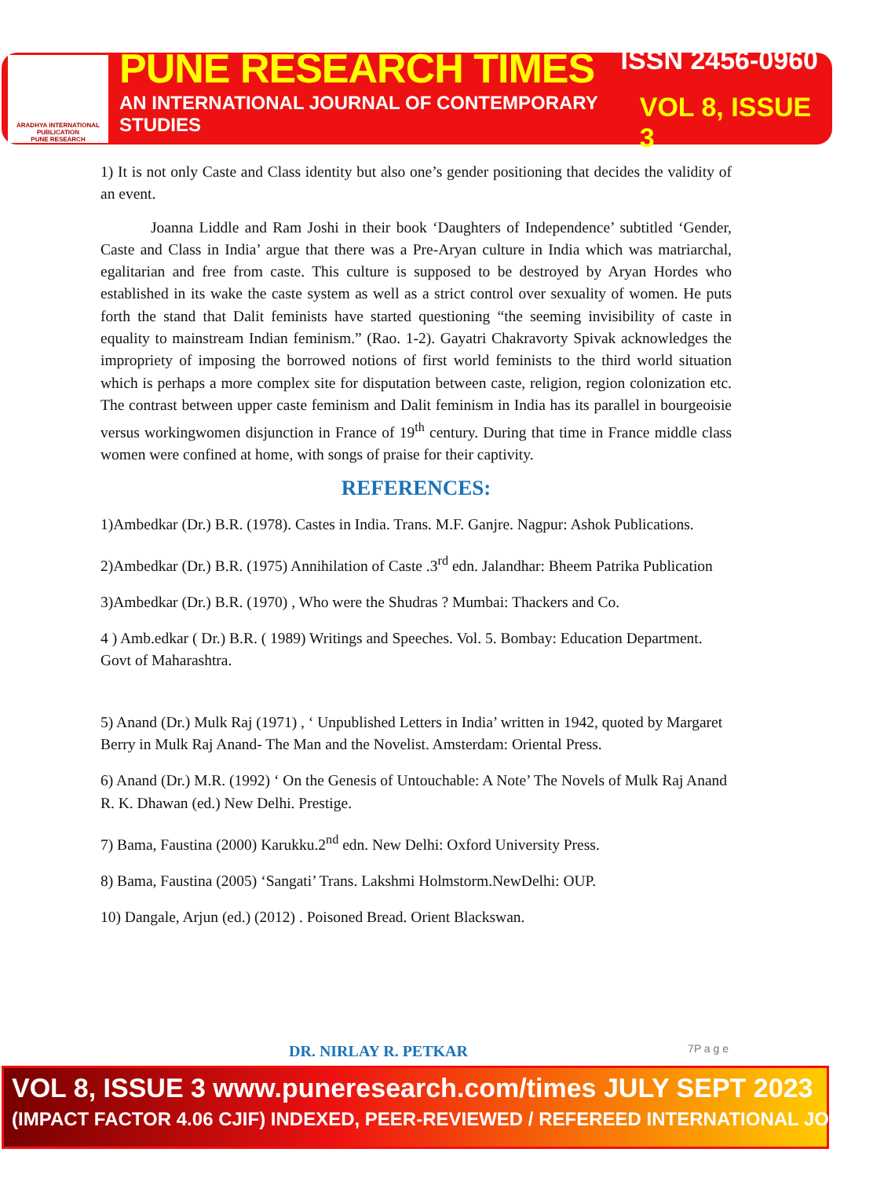ARADHYA INTERNATIONAL PUBLICATION
PUNE RESEARCH
PUNE RESEARCH TIMES ISSN 2456-0960
AN INTERNATIONAL JOURNAL OF CONTEMPORARY STUDIES VOL 8, ISSUE 3
1) It is not only Caste and Class identity but also one’s gender positioning that decides the validity of an event.
Joanna Liddle and Ram Joshi in their book ‘Daughters of Independence’ subtitled ‘Gender, Caste and Class in India’ argue that there was a Pre-Aryan culture in India which was matriarchal, egalitarian and free from caste. This culture is supposed to be destroyed by Aryan Hordes who established in its wake the caste system as well as a strict control over sexuality of women. He puts forth the stand that Dalit feminists have started questioning “the seeming invisibility of caste in equality to mainstream Indian feminism.” (Rao. 1-2). Gayatri Chakravorty Spivak acknowledges the impropriety of imposing the borrowed notions of first world feminists to the third world situation which is perhaps a more complex site for disputation between caste, religion, region colonization etc. The contrast between upper caste feminism and Dalit feminism in India has its parallel in bourgeoisie versus workingwomen disjunction in France of 19<sup>th</sup> century. During that time in France middle class women were confined at home, with songs of praise for their captivity.
REFERENCES:
1)Ambedkar (Dr.) B.R. (1978). Castes in India. Trans. M.F. Ganjre. Nagpur: Ashok Publications.
2)Ambedkar (Dr.) B.R. (1975) Annihilation of Caste .3<sup>rd</sup> edn. Jalandhar: Bheem Patrika Publication
3)Ambedkar (Dr.) B.R. (1970) , Who were the Shudras ? Mumbai: Thackers and Co.
4 ) Amb.edkar ( Dr.) B.R. ( 1989) Writings and Speeches. Vol. 5. Bombay: Education Department. Govt of Maharashtra.
5) Anand (Dr.) Mulk Raj (1971) , ‘ Unpublished Letters in India’ written in 1942, quoted by Margaret Berry in Mulk Raj Anand- The Man and the Novelist. Amsterdam: Oriental Press.
6) Anand (Dr.) M.R. (1992) ‘ On the Genesis of Untouchable: A Note’ The Novels of Mulk Raj Anand R. K. Dhawan (ed.) New Delhi. Prestige.
7) Bama, Faustina (2000) Karukku.2<sup>nd</sup> edn. New Delhi: Oxford University Press.
8) Bama, Faustina (2005) ‘Sangati’ Trans. Lakshmi Holmstorm.NewDelhi: OUP.
10) Dangale, Arjun (ed.) (2012) . Poisoned Bread. Orient Blackswan.
DR. NIRLAY R. PETKAR 7P a g e
VOL 8, ISSUE 3 www.puneresearch.com/times JULY SEPT 2023
(IMPACT FACTOR 4.06 CJIF) INDEXED, PEER-REVIEWED / REFEREED INTERNATIONAL JOURNAL